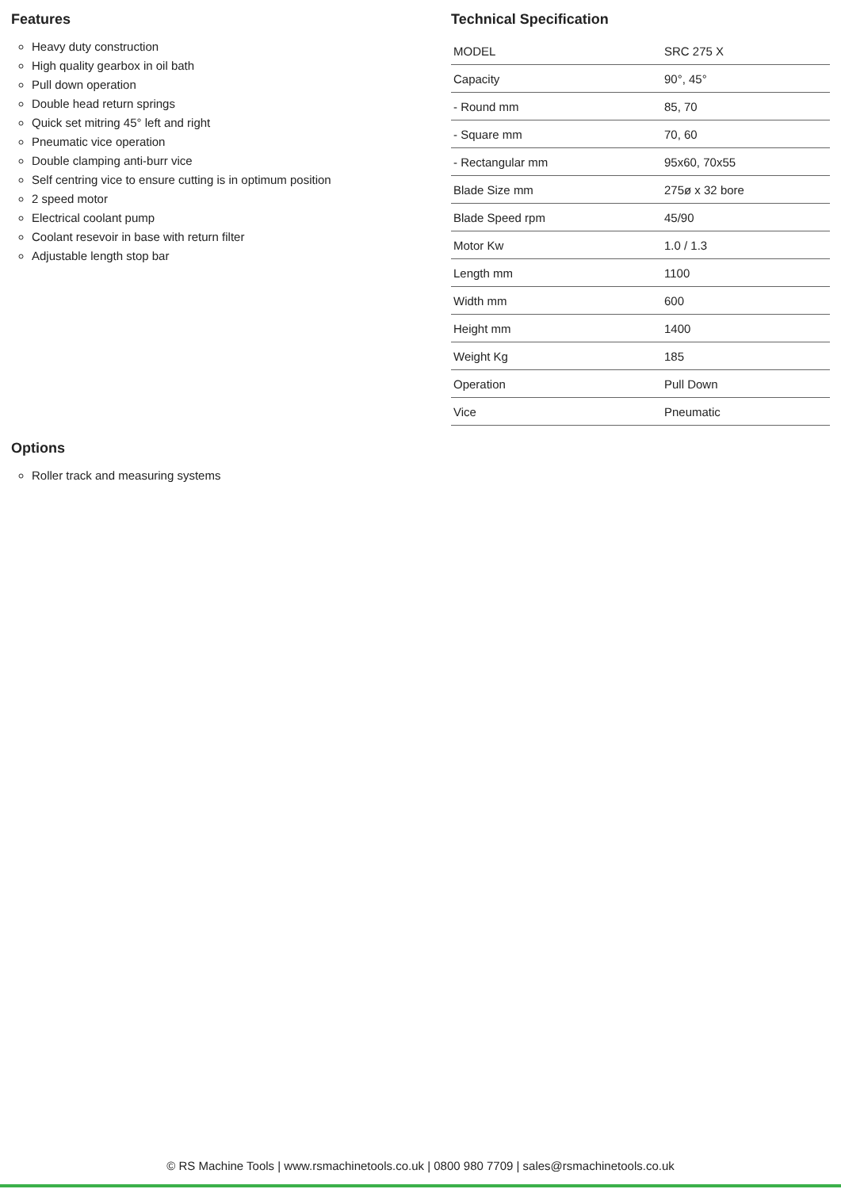Features
Heavy duty construction
High quality gearbox in oil bath
Pull down operation
Double head return springs
Quick set mitring 45° left and right
Pneumatic vice operation
Double clamping anti-burr vice
Self centring vice to ensure cutting is in optimum position
2 speed motor
Electrical coolant pump
Coolant resevoir in base with return filter
Adjustable length stop bar
Technical Specification
| MODEL | SRC 275 X |
| Capacity | 90°, 45° |
| - Round mm | 85, 70 |
| - Square mm | 70, 60 |
| - Rectangular mm | 95x60, 70x55 |
| Blade Size mm | 275ø x 32 bore |
| Blade Speed rpm | 45/90 |
| Motor Kw | 1.0 / 1.3 |
| Length mm | 1100 |
| Width mm | 600 |
| Height mm | 1400 |
| Weight Kg | 185 |
| Operation | Pull Down |
| Vice | Pneumatic |
Options
Roller track and measuring systems
© RS Machine Tools | www.rsmachinetools.co.uk | 0800 980 7709 | sales@rsmachinetools.co.uk